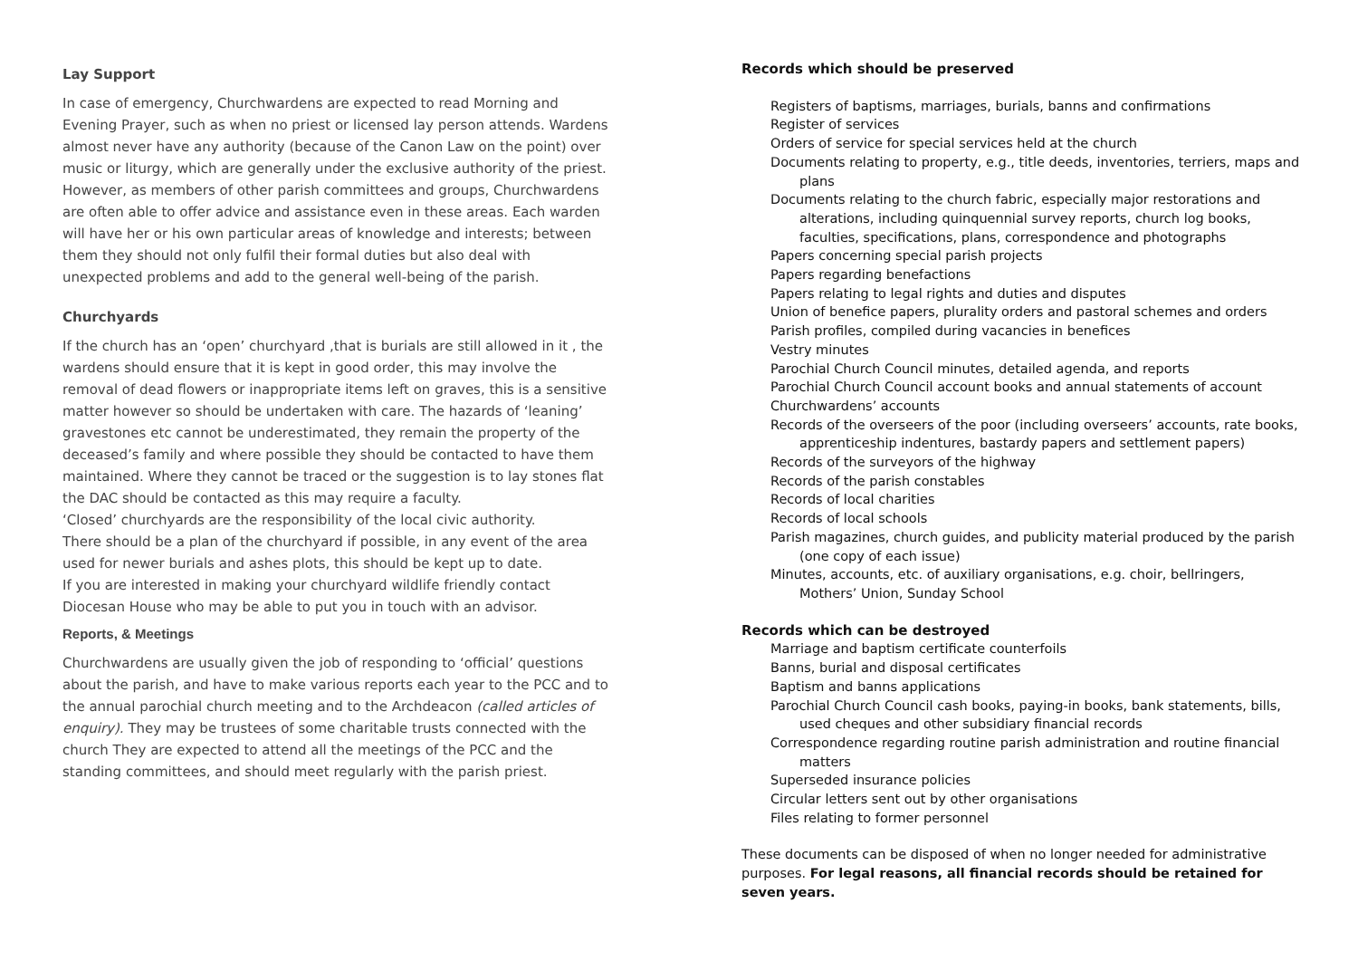Lay Support
In case of emergency, Churchwardens are expected to read Morning and Evening Prayer, such as when no priest or licensed lay person attends. Wardens almost never have any authority (because of the Canon Law on the point) over music or liturgy, which are generally under the exclusive authority of the priest. However, as members of other parish committees and groups, Churchwardens are often able to offer advice and assistance even in these areas. Each warden will have her or his own particular areas of knowledge and interests; between them they should not only fulfil their formal duties but also deal with unexpected problems and add to the general well-being of the parish.
Churchyards
If the church has an ‘open’ churchyard ,that is burials are still allowed in it , the wardens should ensure that it is kept in good order, this may involve the removal of dead flowers or inappropriate items left on graves, this is a sensitive matter however so should be undertaken with care. The hazards of ‘leaning’ gravestones etc cannot be underestimated, they remain the property of the deceased’s family and where possible they should be contacted to have them maintained. Where they cannot be traced or the suggestion is to lay stones flat the DAC should be contacted as this may require a faculty.
‘Closed’ churchyards are the responsibility of the local civic authority.
There should be a plan of the churchyard if possible, in any event of the area used for newer burials and ashes plots, this should be kept up to date.
If you are interested in making your churchyard wildlife friendly contact Diocesan House who may be able to put you in touch with an advisor.
Reports, & Meetings
Churchwardens are usually given the job of responding to ‘official’ questions about the parish, and have to make various reports each year to the PCC and to the annual parochial church meeting and to the Archdeacon (called articles of enquiry). They may be trustees of some charitable trusts connected with the church They are expected to attend all the meetings of the PCC and the standing committees, and should meet regularly with the parish priest.
Records which should be preserved
Registers of baptisms, marriages, burials, banns and confirmations
Register of services
Orders of service for special services held at the church
Documents relating to property, e.g., title deeds, inventories, terriers, maps and plans
Documents relating to the church fabric, especially major restorations and alterations, including quinquennial survey reports, church log books, faculties, specifications, plans, correspondence and photographs
Papers concerning special parish projects
Papers regarding benefactions
Papers relating to legal rights and duties and disputes
Union of benefice papers, plurality orders and pastoral schemes and orders
Parish profiles, compiled during vacancies in benefices
Vestry minutes
Parochial Church Council minutes, detailed agenda, and reports
Parochial Church Council account books and annual statements of account
Churchwardens’ accounts
Records of the overseers of the poor (including overseers’ accounts, rate books, apprenticeship indentures, bastardy papers and settlement papers)
Records of the surveyors of the highway
Records of the parish constables
Records of local charities
Records of local schools
Parish magazines, church guides, and publicity material produced by the parish (one copy of each issue)
Minutes, accounts, etc. of auxiliary organisations, e.g. choir, bellringers, Mothers’ Union, Sunday School
Records which can be destroyed
Marriage and baptism certificate counterfoils
Banns, burial and disposal certificates
Baptism and banns applications
Parochial Church Council cash books, paying-in books, bank statements, bills, used cheques and other subsidiary financial records
Correspondence regarding routine parish administration and routine financial matters
Superseded insurance policies
Circular letters sent out by other organisations
Files relating to former personnel
These documents can be disposed of when no longer needed for administrative purposes. For legal reasons, all financial records should be retained for seven years.